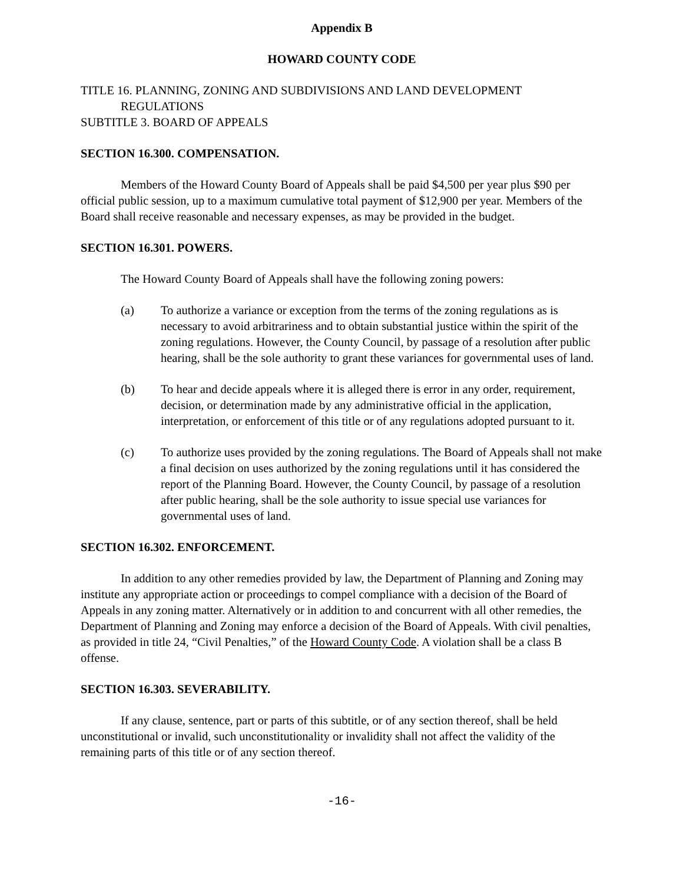Appendix B
HOWARD COUNTY CODE
TITLE 16. PLANNING, ZONING AND SUBDIVISIONS AND LAND DEVELOPMENT
REGULATIONS
SUBTITLE 3. BOARD OF APPEALS
SECTION 16.300. COMPENSATION.
Members of the Howard County Board of Appeals shall be paid $4,500 per year plus $90 per official public session, up to a maximum cumulative total payment of $12,900 per year. Members of the Board shall receive reasonable and necessary expenses, as may be provided in the budget.
SECTION 16.301. POWERS.
The Howard County Board of Appeals shall have the following zoning powers:
(a) To authorize a variance or exception from the terms of the zoning regulations as is necessary to avoid arbitrariness and to obtain substantial justice within the spirit of the zoning regulations. However, the County Council, by passage of a resolution after public hearing, shall be the sole authority to grant these variances for governmental uses of land.
(b) To hear and decide appeals where it is alleged there is error in any order, requirement, decision, or determination made by any administrative official in the application, interpretation, or enforcement of this title or of any regulations adopted pursuant to it.
(c) To authorize uses provided by the zoning regulations. The Board of Appeals shall not make a final decision on uses authorized by the zoning regulations until it has considered the report of the Planning Board. However, the County Council, by passage of a resolution after public hearing, shall be the sole authority to issue special use variances for governmental uses of land.
SECTION 16.302. ENFORCEMENT.
In addition to any other remedies provided by law, the Department of Planning and Zoning may institute any appropriate action or proceedings to compel compliance with a decision of the Board of Appeals in any zoning matter. Alternatively or in addition to and concurrent with all other remedies, the Department of Planning and Zoning may enforce a decision of the Board of Appeals. With civil penalties, as provided in title 24, “Civil Penalties,” of the Howard County Code. A violation shall be a class B offense.
SECTION 16.303. SEVERABILITY.
If any clause, sentence, part or parts of this subtitle, or of any section thereof, shall be held unconstitutional or invalid, such unconstitutionality or invalidity shall not affect the validity of the remaining parts of this title or of any section thereof.
-16-